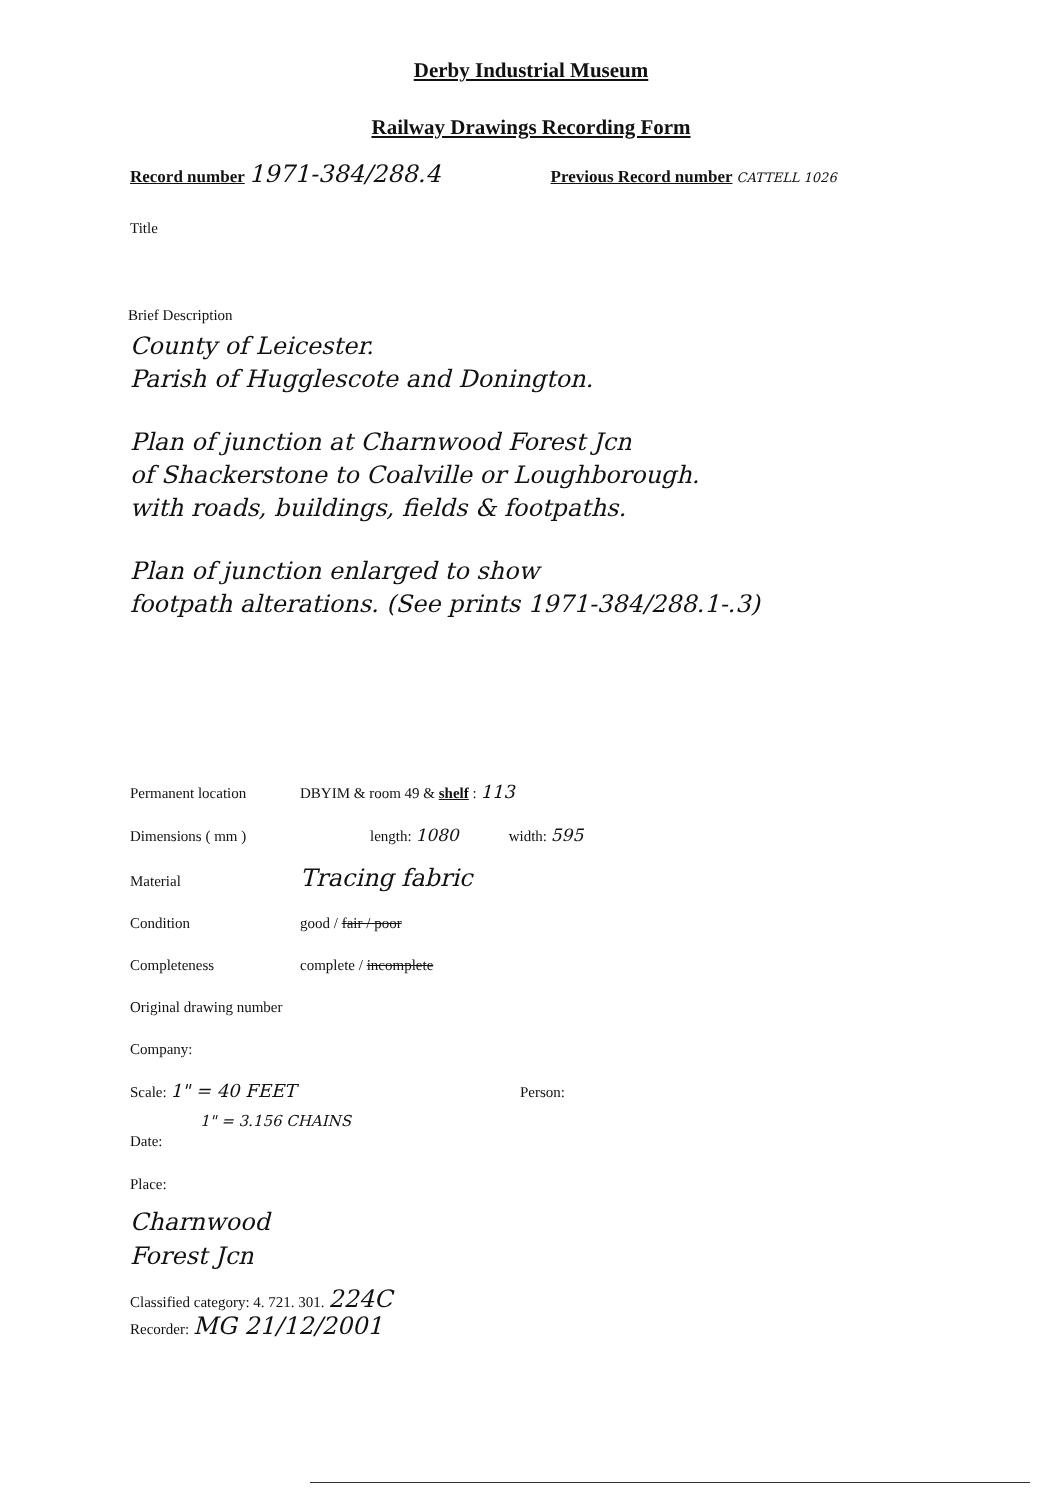Derby Industrial Museum
Railway Drawings Recording Form
Record number 1971-384/288.4 Previous Record number CATTELL 1026
Title
Brief Description
County of Leicester.
Parish of Hugglescote and Donington.
Plan of junction at Charnwood Forest Jcn
of Shackerstone to Coalville or Loughborough.
with roads, buildings, fields & footpaths.
Plan of junction enlarged to show
footpath alterations. (See prints 1971-384/288.1-.3)
Permanent location DBYIM & room 49 & shelf : 113
Dimensions ( mm ) length: 1080 width: 595
Material Tracing fabric
Condition good / fair / poor
Completeness complete / incomplete
Original drawing number
Company:
Scale: 1" = 40 FEET Person:
1" = 3.156 CHAINS
Date:
Place:
Charnwood
Forest Jcn
Classified category: 4. 721. 301. 224C
Recorder: MG 21/12/2001